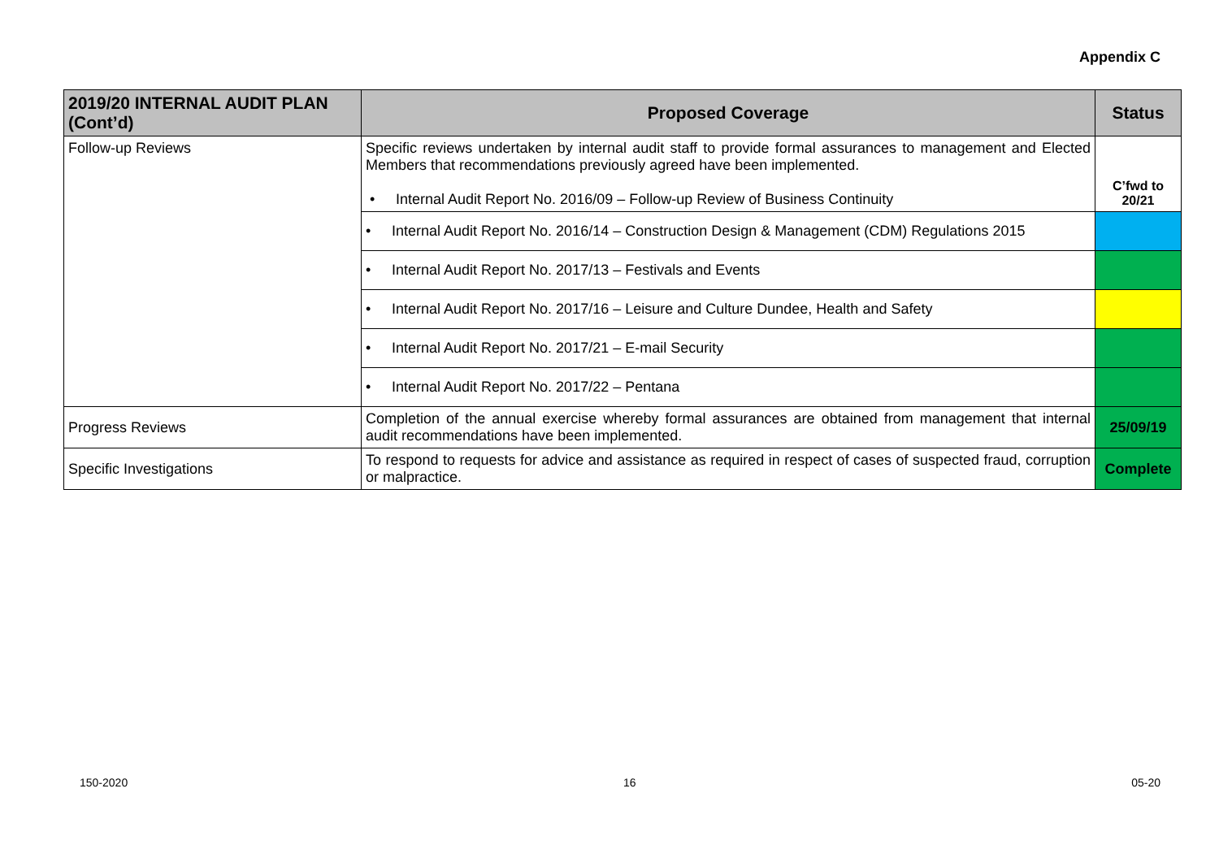Appendix C
| 2019/20 INTERNAL AUDIT PLAN (Cont’d) | Proposed Coverage | Status |
| --- | --- | --- |
| Follow-up Reviews | Specific reviews undertaken by internal audit staff to provide formal assurances to management and Elected Members that recommendations previously agreed have been implemented. • Internal Audit Report No. 2016/09 – Follow-up Review of Business Continuity | C’fwd to 20/21 |
| | • Internal Audit Report No. 2016/14 – Construction Design & Management (CDM) Regulations 2015 | |
| | • Internal Audit Report No. 2017/13 – Festivals and Events | |
| | • Internal Audit Report No. 2017/16 – Leisure and Culture Dundee, Health and Safety | |
| | • Internal Audit Report No. 2017/21 – E-mail Security | |
| | • Internal Audit Report No. 2017/22 – Pentana | |
| Progress Reviews | Completion of the annual exercise whereby formal assurances are obtained from management that internal audit recommendations have been implemented. | 25/09/19 |
| Specific Investigations | To respond to requests for advice and assistance as required in respect of cases of suspected fraud, corruption or malpractice. | Complete |
150-2020 16 05-20